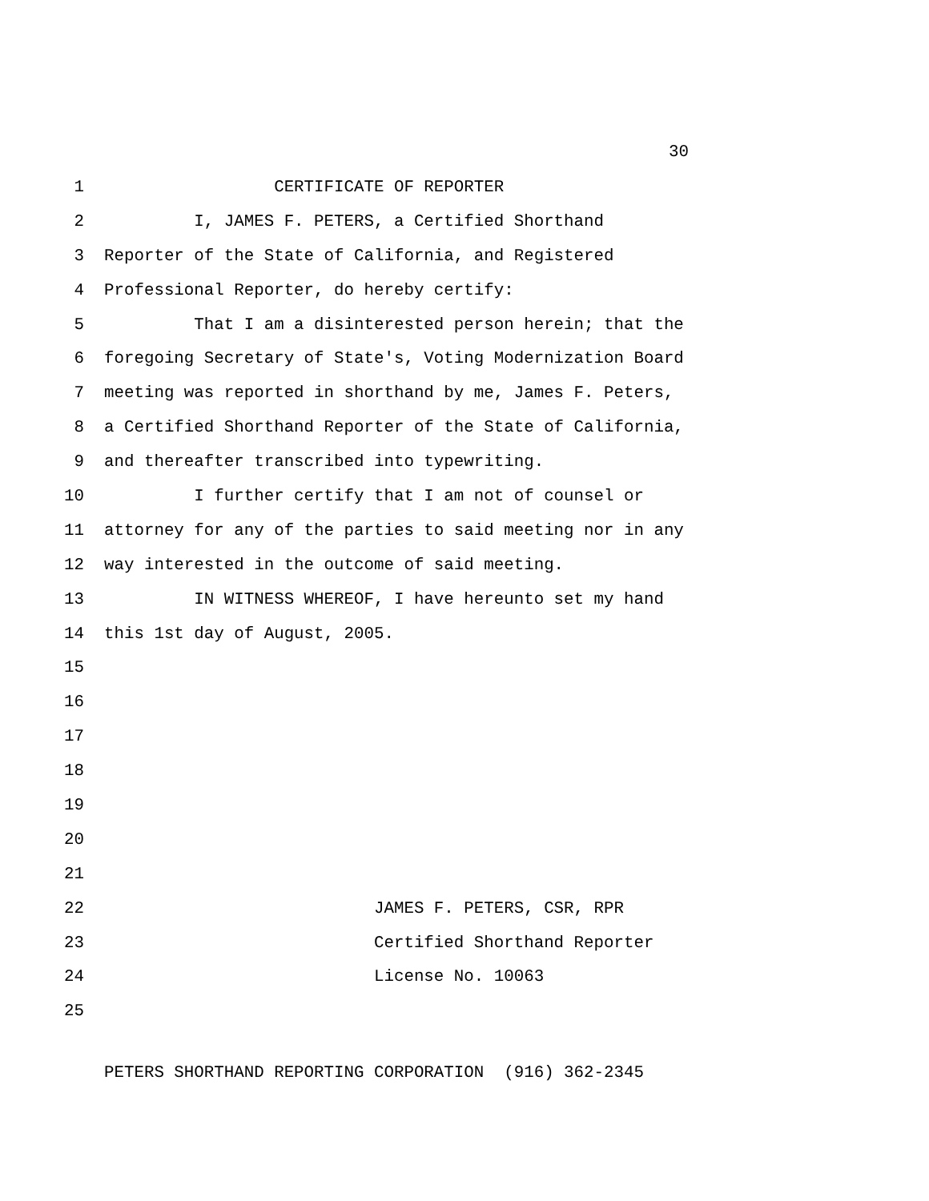30
1 CERTIFICATE OF REPORTER
2 I, JAMES F. PETERS, a Certified Shorthand
3 Reporter of the State of California, and Registered
4 Professional Reporter, do hereby certify:
5 That I am a disinterested person herein; that the
6 foregoing Secretary of State's, Voting Modernization Board
7 meeting was reported in shorthand by me, James F. Peters,
8 a Certified Shorthand Reporter of the State of California,
9 and thereafter transcribed into typewriting.
10 I further certify that I am not of counsel or
11 attorney for any of the parties to said meeting nor in any
12 way interested in the outcome of said meeting.
13 IN WITNESS WHEREOF, I have hereunto set my hand
14 this 1st day of August, 2005.
15
16
17
18
19
20
21
22 JAMES F. PETERS, CSR, RPR
23 Certified Shorthand Reporter
24 License No. 10063
25
PETERS SHORTHAND REPORTING CORPORATION (916) 362-2345